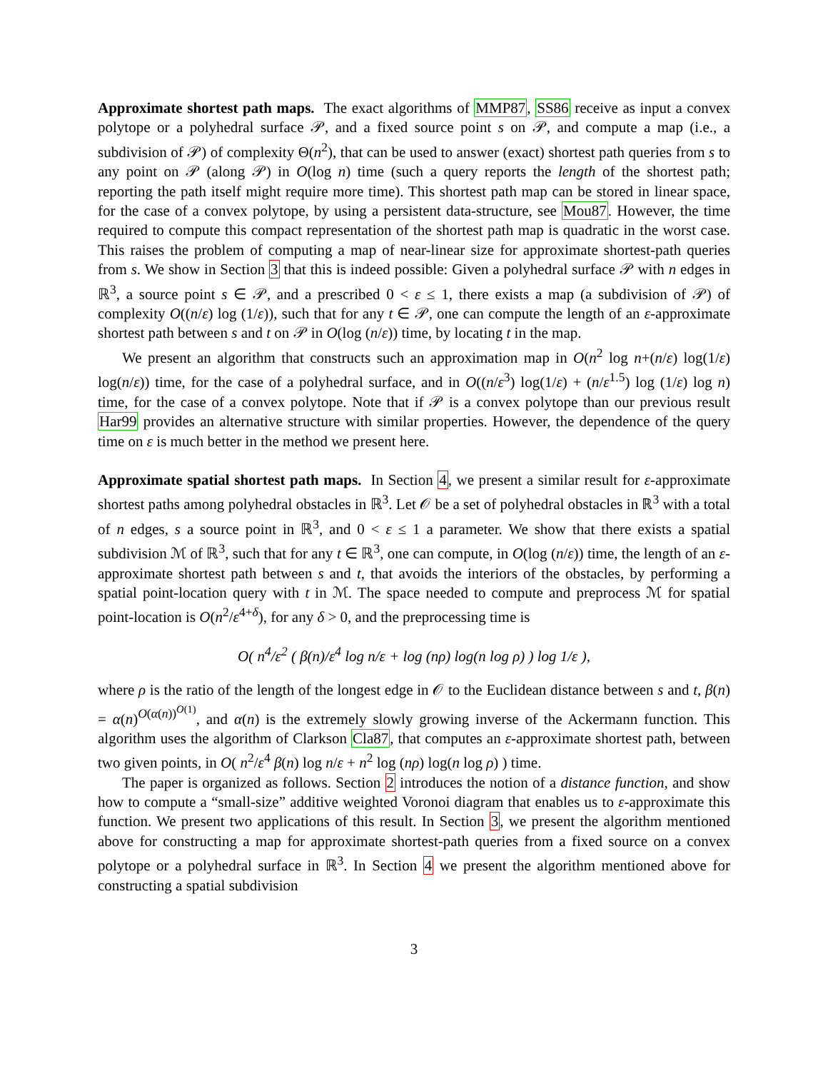Approximate shortest path maps. The exact algorithms of MMP87, SS86 receive as input a convex polytope or a polyhedral surface 𝒫, and a fixed source point s on 𝒫, and compute a map (i.e., a subdivision of 𝒫) of complexity Θ(n<sup>2</sup>), that can be used to answer (exact) shortest path queries from s to any point on 𝒫 (along 𝒫) in O(log n) time (such a query reports the length of the shortest path; reporting the path itself might require more time). This shortest path map can be stored in linear space, for the case of a convex polytope, by using a persistent data-structure, see Mou87. However, the time required to compute this compact representation of the shortest path map is quadratic in the worst case. This raises the problem of computing a map of near-linear size for approximate shortest-path queries from s. We show in Section 3 that this is indeed possible: Given a polyhedral surface 𝒫 with n edges in ℝ<sup>3</sup>, a source point s ∈ 𝒫, and a prescribed 0 < ε ≤ 1, there exists a map (a subdivision of 𝒫) of complexity O((n/ε) log (1/ε)), such that for any t ∈ 𝒫, one can compute the length of an ε-approximate shortest path between s and t on 𝒫 in O(log (n/ε)) time, by locating t in the map.
We present an algorithm that constructs such an approximation map in O(n<sup>2</sup> log n+(n/ε) log(1/ε) log(n/ε)) time, for the case of a polyhedral surface, and in O((n/ε<sup>3</sup>) log(1/ε) + (n/ε<sup>1.5</sup>) log (1/ε) log n) time, for the case of a convex polytope. Note that if 𝒫 is a convex polytope than our previous result Har99 provides an alternative structure with similar properties. However, the dependence of the query time on ε is much better in the method we present here.
Approximate spatial shortest path maps. In Section 4, we present a similar result for ε-approximate shortest paths among polyhedral obstacles in ℝ<sup>3</sup>. Let 𝒪 be a set of polyhedral obstacles in ℝ<sup>3</sup> with a total of n edges, s a source point in ℝ<sup>3</sup>, and 0 < ε ≤ 1 a parameter. We show that there exists a spatial subdivision ℳ of ℝ<sup>3</sup>, such that for any t ∈ ℝ<sup>3</sup>, one can compute, in O(log (n/ε)) time, the length of an ε-approximate shortest path between s and t, that avoids the interiors of the obstacles, by performing a spatial point-location query with t in ℳ. The space needed to compute and preprocess ℳ for spatial point-location is O(n<sup>2</sup>/ε<sup>4+δ</sup>), for any δ > 0, and the preprocessing time is
O( n<sup>4</sup>/ε<sup>2</sup> ( β(n)/ε<sup>4</sup> log n/ε + log (nρ) log(n log ρ) ) log 1/ε ),
where ρ is the ratio of the length of the longest edge in 𝒪 to the Euclidean distance between s and t, β(n) = α(n)<sup>O(α(n))<sup>O(1)</sup></sup>, and α(n) is the extremely slowly growing inverse of the Ackermann function. This algorithm uses the algorithm of Clarkson Cla87, that computes an ε-approximate shortest path, between two given points, in O( n<sup>2</sup>/ε<sup>4</sup> β(n) log n/ε + n<sup>2</sup> log (nρ) log(n log ρ) ) time.
The paper is organized as follows. Section 2 introduces the notion of a distance function, and show how to compute a “small-size” additive weighted Voronoi diagram that enables us to ε-approximate this function. We present two applications of this result. In Section 3, we present the algorithm mentioned above for constructing a map for approximate shortest-path queries from a fixed source on a convex polytope or a polyhedral surface in ℝ<sup>3</sup>. In Section 4 we present the algorithm mentioned above for constructing a spatial subdivision
3